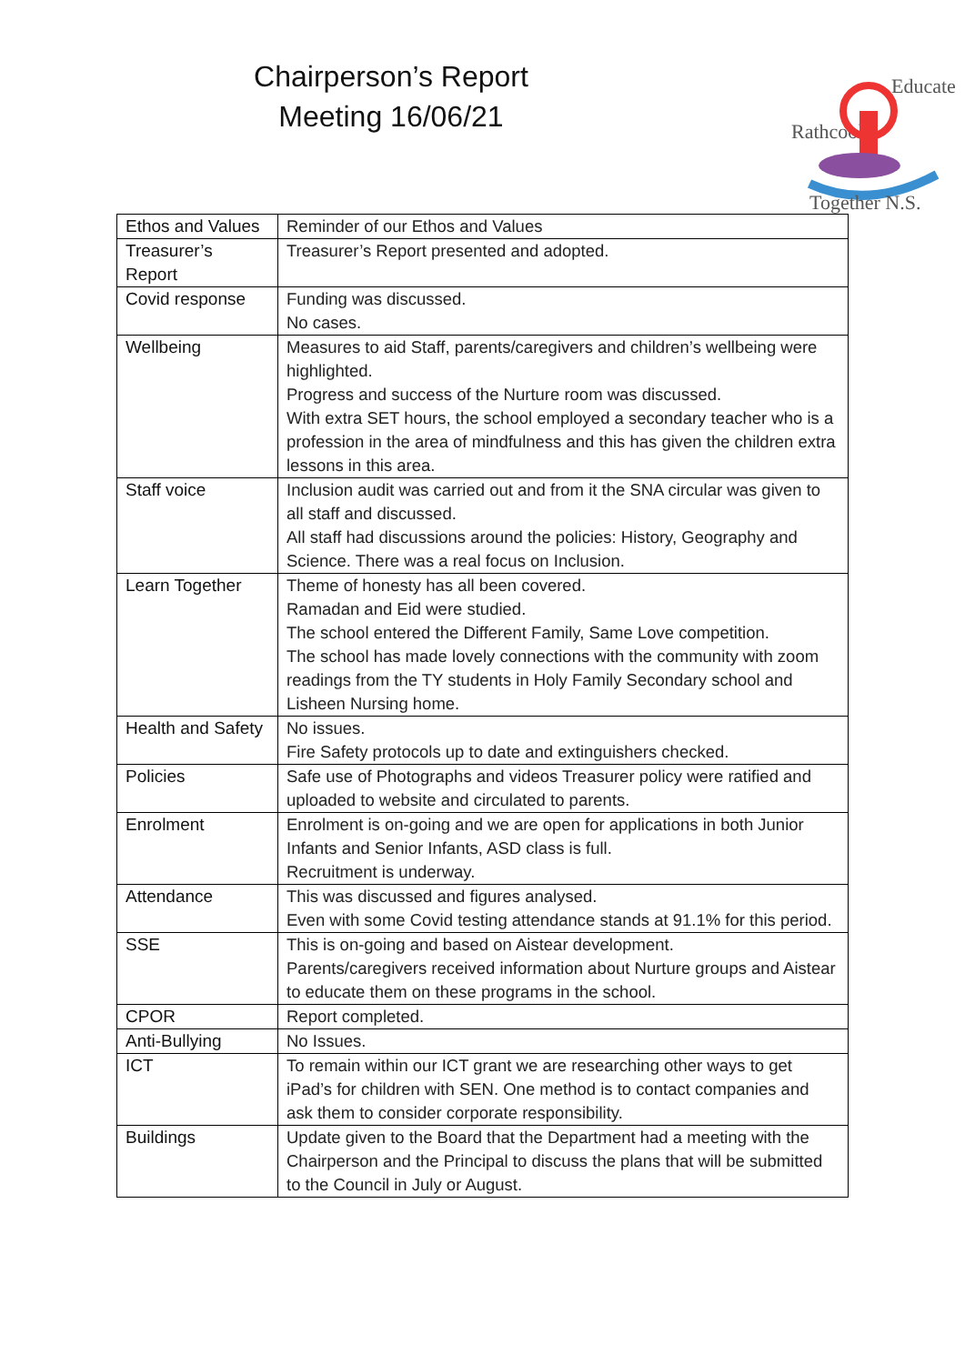Chairperson’s Report
Meeting 16/06/21
Rathcoole
Educate
Together N.S.
| Ethos and Values | Reminder of our Ethos and Values |
| Treasurer’s Report | Treasurer’s Report presented and adopted. |
| Covid response | Funding was discussed. No cases. |
| Wellbeing | Measures to aid Staff, parents/caregivers and children’s wellbeing were highlighted. Progress and success of the Nurture room was discussed. With extra SET hours, the school employed a secondary teacher who is a profession in the area of mindfulness and this has given the children extra lessons in this area. |
| Staff voice | Inclusion audit was carried out and from it the SNA circular was given to all staff and discussed. All staff had discussions around the policies: History, Geography and Science. There was a real focus on Inclusion. |
| Learn Together | Theme of honesty has all been covered. Ramadan and Eid were studied. The school entered the Different Family, Same Love competition. The school has made lovely connections with the community with zoom readings from the TY students in Holy Family Secondary school and Lisheen Nursing home. |
| Health and Safety | No issues. Fire Safety protocols up to date and extinguishers checked. |
| Policies | Safe use of Photographs and videos Treasurer policy were ratified and uploaded to website and circulated to parents. |
| Enrolment | Enrolment is on-going and we are open for applications in both Junior Infants and Senior Infants, ASD class is full. Recruitment is underway. |
| Attendance | This was discussed and figures analysed. Even with some Covid testing attendance stands at 91.1% for this period. |
| SSE | This is on-going and based on Aistear development. Parents/caregivers received information about Nurture groups and Aistear to educate them on these programs in the school. |
| CPOR | Report completed. |
| Anti-Bullying | No Issues. |
| ICT | To remain within our ICT grant we are researching other ways to get iPad’s for children with SEN. One method is to contact companies and ask them to consider corporate responsibility. |
| Buildings | Update given to the Board that the Department had a meeting with the Chairperson and the Principal to discuss the plans that will be submitted to the Council in July or August. |